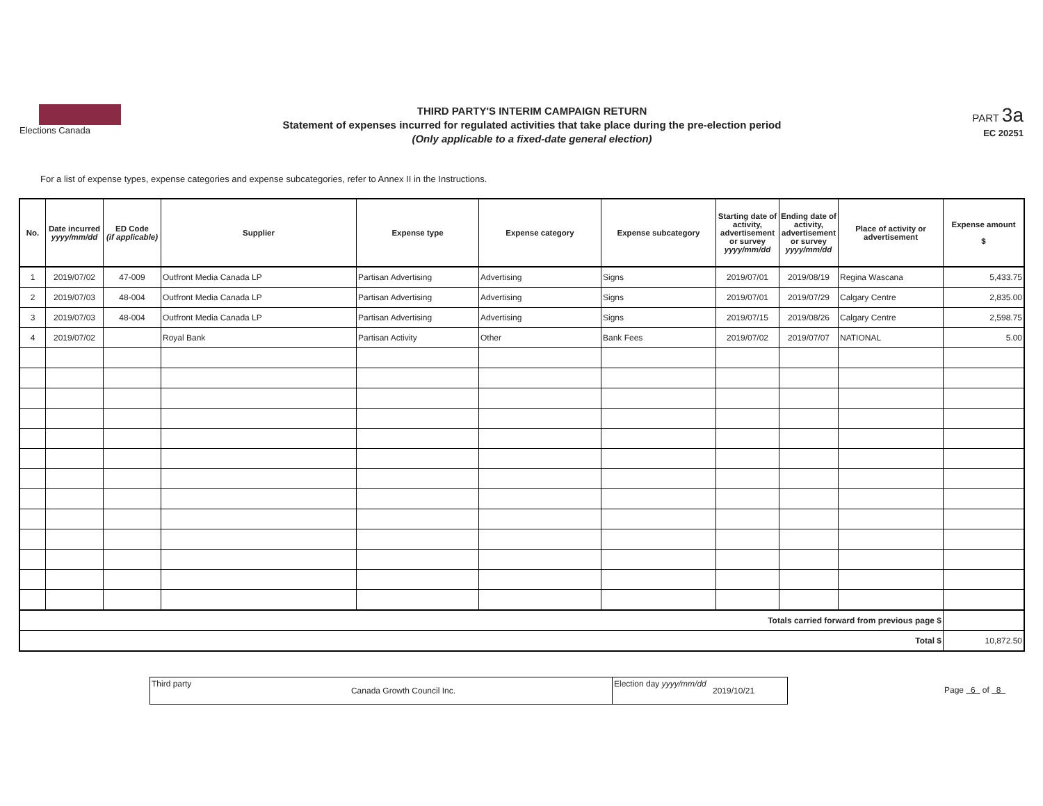Elections Canada
THIRD PARTY'S INTERIM CAMPAIGN RETURN
Statement of expenses incurred for regulated activities that take place during the pre-election period
(Only applicable to a fixed-date general election)
PART 3a
EC 20251
For a list of expense types, expense categories and expense subcategories, refer to Annex II in the Instructions.
| No. | Date incurred yyyy/mm/dd | ED Code (if applicable) | Supplier | Expense type | Expense category | Expense subcategory | Starting date of activity, advertisement or survey yyyy/mm/dd | Ending date of activity, advertisement or survey yyyy/mm/dd | Place of activity or advertisement | Expense amount $ |
| --- | --- | --- | --- | --- | --- | --- | --- | --- | --- | --- |
| 1 | 2019/07/02 | 47-009 | Outfront Media Canada LP | Partisan Advertising | Advertising | Signs | 2019/07/01 | 2019/08/19 | Regina Wascana | 5,433.75 |
| 2 | 2019/07/03 | 48-004 | Outfront Media Canada LP | Partisan Advertising | Advertising | Signs | 2019/07/01 | 2019/07/29 | Calgary Centre | 2,835.00 |
| 3 | 2019/07/03 | 48-004 | Outfront Media Canada LP | Partisan Advertising | Advertising | Signs | 2019/07/15 | 2019/08/26 | Calgary Centre | 2,598.75 |
| 4 | 2019/07/02 | | Royal Bank | Partisan Activity | Other | Bank Fees | 2019/07/02 | 2019/07/07 | NATIONAL | 5.00 |
| Totals carried forward from previous page $ | | | | | | | | | | |
| Total $ | | | | | | | | | | 10,872.50 |
Third party
Canada Growth Council Inc.
Election day yyyy/mm/dd
2019/10/21
Page 6 of 8